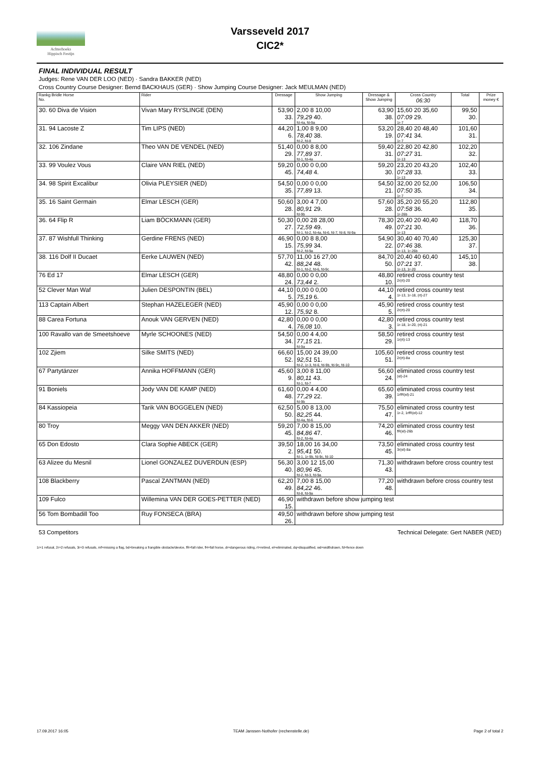Achterhoeks
Hippisch Festijn
Varsseveld 2017
CIC2*
FINAL INDIVIDUAL RESULT
Judges: Rene VAN DER LOO (NED) · Sandra BAKKER (NED)
Cross Country Course Designer: Bernd BACKHAUS (GER) · Show Jumping Course Designer: Jack MEULMAN (NED)
| Rankg Bridle Horse No. | Rider | Dressage | Show Jumping | Dressage & Show Jumping | Cross Country 06:30 | Total | Prize money € |
| --- | --- | --- | --- | --- | --- | --- | --- |
| 30. 60 Diva de Vision | Vivan Mary RYSLINGE (DEN) | 53,90 33. | 2,00 8 10,00 79,29 40. fd-4a, fd-9a | 63,90 38. | 15,60 20 35,60 07:09 29. 1r-7 | 99,50 30. | |
| 31. 94 Lacoste Z | Tim LIPS (NED) | 44,20 6. | 1,00 8 9,00 78,40 38. fd-2, fd-8 | 53,20 19. | 28,40 20 48,40 07:41 34. 1r-7 | 101,60 31. | |
| 32. 106 Zindane | Theo VAN DE VENDEL (NED) | 51,40 29. | 0,00 8 8,00 77,89 37. fd-1, fd-4a | 59,40 31. | 22,80 20 42,80 07:27 31. 1r-13 | 102,20 32. | |
| 33. 99 Voulez Vous | Claire VAN RIEL (NED) | 59,20 45. | 0,00 0 0,00 74,48 4. | 59,20 30. | 23,20 20 43,20 07:28 33. 1r-13 | 102,40 33. | |
| 34. 98 Spirit Excalibur | Olivia PLEYSIER (NED) | 54,50 35. | 0,00 0 0,00 77,89 13. | 54,50 21. | 32,00 20 52,00 07:50 35. 1r-7 | 106,50 34. | |
| 35. 16 Saint Germain | Elmar LESCH (GER) | 50,60 28. | 3,00 4 7,00 80,91 29. fd-9b | 57,60 28. | 35,20 20 55,20 07:58 36. 1r-26b | 112,80 35. | |
| 36. 64 Flip R | Liam BÖCKMANN (GER) | 50,30 27. | 0,00 28 28,00 72,59 49. fd-1, fd-2, fd-4a, fd-6, fd-7, fd-8, fd-9a | 78,30 49. | 20,40 20 40,40 07:21 30. 1r-13 | 118,70 36. | |
| 37. 87 Wishfull Thinking | Gerdine FRENS (NED) | 46,90 15. | 0,00 8 8,00 75,99 34. fd-2, fd-9a | 54,90 22. | 30,40 40 70,40 07:46 38. 1r-13, 1r-26b | 125,30 37. | |
| 38. 116 Dolf II Ducaet | Eerke LAUWEN (NED) | 57,70 42. | 11,00 16 27,00 88,24 48. fd-1, fd-2, fd-6, fd-9c | 84,70 50. | 20,40 40 60,40 07:21 37. 1r-13, 1r-20 | 145,10 38. | |
| 76 Ed 17 | Elmar LESCH (GER) | 48,80 24. | 0,00 0 0,00 73,44 2. | 48,80 10. | retired cross country test 2r(rt)-20 | | |
| 52 Clever Man Waf | Julien DESPONTIN (BEL) | 44,10 5. | 0,00 0 0,00 75,19 6. | 44,10 4. | retired cross country test 1r-13, 1r-18, (rt)-27 | | |
| 113 Captain Albert | Stephan HAZELEGER (NED) | 45,90 12. | 0,00 0 0,00 75,92 8. | 45,90 5. | retired cross country test 2r(rt)-20 | | |
| 88 Carea Fortuna | Anouk VAN GERVEN (NED) | 42,80 4. | 0,00 0 0,00 76,08 10. | 42,80 3. | retired cross country test 1r-18, 1r-20, (rt)-21 | | |
| 100 Ravallo van de Smeetshoeve | Myrle SCHOONES (NED) | 54,50 34. | 0,00 4 4,00 77,15 21. fd-9a | 58,50 29. | retired cross country test 1r(rt)-13 | | |
| 102 Zjiem | Silke SMITS (NED) | 66,60 52. | 15,00 24 39,00 92,51 51. fd-2, 1r-3, fd-6, fd-9b, fd-9c, fd-10 | 105,60 51. | retired cross country test 2r(rt)-8a | | |
| 67 Partytänzer | Annika HOFFMANN (GER) | 45,60 9. | 3,00 8 11,00 80,11 43. fd-1, fd-7 | 56,60 24. | eliminated cross country test (el)-24 | | |
| 91 Boniels | Jody VAN DE KAMP (NED) | 61,60 48. | 0,00 4 4,00 77,29 22. fd-9b | 65,60 39. | eliminated cross country test 1rfR(el)-21 | | |
| 84 Kassiopeia | Tarik VAN BOGGELEN (NED) | 62,50 50. | 5,00 8 13,00 82,25 44. fd-4a, fd-6 | 75,50 47. | eliminated cross country test 1r-2, 1rfR(el)-12 | | |
| 80 Troy | Meggy VAN DEN AKKER (NED) | 59,20 45. | 7,00 8 15,00 84,86 47. fd-2, fd-4a | 74,20 46. | eliminated cross country test fR(el)-26b | | |
| 65 Don Edosto | Clara Sophie ABECK (GER) | 39,50 2. | 18,00 16 34,00 95,41 50. fd-1, 1r-9b, fd-9c, fd-10 | 73,50 45. | eliminated cross country test 3r(el)-8a | | |
| 63 Alizee du Mesnil | Lionel GONZALEZ DUVERDUN (ESP) | 56,30 40. | 3,00 12 15,00 80,96 45. fd-2, fd-3, fd-9a | 71,30 43. | withdrawn before cross country test | | |
| 108 Blackberry | Pascal ZANTMAN (NED) | 62,20 49. | 7,00 8 15,00 84,22 46. fd-8, fd-9a | 77,20 48. | withdrawn before cross country test | | |
| 109 Fulco | Willemina VAN DER GOES-PETTER (NED) | 46,90 15. | withdrawn before show jumping test | | | | |
| 56 Tom Bombadill Too | Ruy FONSECA (BRA) | 49,50 26. | withdrawn before show jumping test | | | | |
53 Competitors Technical Delegate: Gert NABER (NED)
1r=1 refusal, 2r=2 refusals, 3r=3 refusals, mf=missing a flag, bd=breaking a frangible obstacle/device, fR=fall rider, fH=fall horse, dr=dangerous riding, rt=retired, el=eliminated, dq=disqualified, wd=widthdrawn, fd=fence down
17.09.2017 16:05 TEAM Janssen·Nothofer (rechenstelle.de) Page 2 of total 2